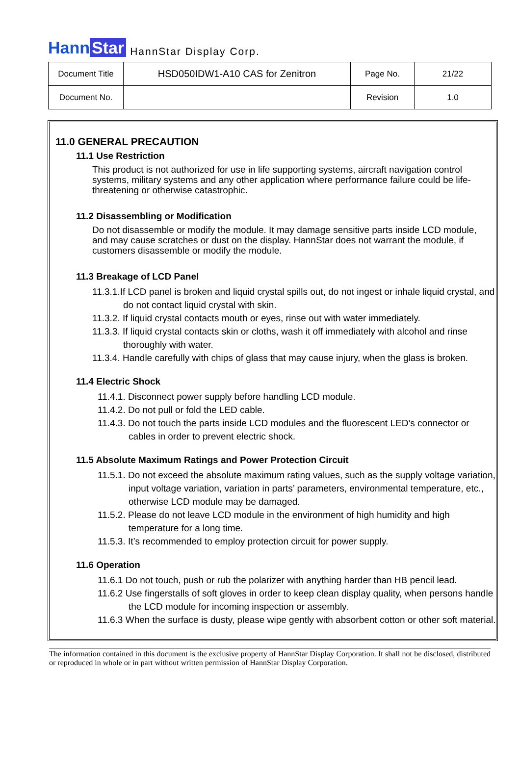Hann Star HannStar Display Corp.
| Document Title | HSD050IDW1-A10 CAS for Zenitron | Page No. | 21/22 |
| Document No. | | Revision | 1.0 |
11.0 GENERAL PRECAUTION
11.1 Use Restriction
This product is not authorized for use in life supporting systems, aircraft navigation control systems, military systems and any other application where performance failure could be life-threatening or otherwise catastrophic.
11.2 Disassembling or Modification
Do not disassemble or modify the module. It may damage sensitive parts inside LCD module, and may cause scratches or dust on the display. HannStar does not warrant the module, if customers disassemble or modify the module.
11.3 Breakage of LCD Panel
11.3.1.If LCD panel is broken and liquid crystal spills out, do not ingest or inhale liquid crystal, and do not contact liquid crystal with skin.
11.3.2. If liquid crystal contacts mouth or eyes, rinse out with water immediately.
11.3.3. If liquid crystal contacts skin or cloths, wash it off immediately with alcohol and rinse thoroughly with water.
11.3.4. Handle carefully with chips of glass that may cause injury, when the glass is broken.
11.4 Electric Shock
11.4.1. Disconnect power supply before handling LCD module.
11.4.2. Do not pull or fold the LED cable.
11.4.3. Do not touch the parts inside LCD modules and the fluorescent LED’s connector or cables in order to prevent electric shock.
11.5 Absolute Maximum Ratings and Power Protection Circuit
11.5.1. Do not exceed the absolute maximum rating values, such as the supply voltage variation, input voltage variation, variation in parts’ parameters, environmental temperature, etc., otherwise LCD module may be damaged.
11.5.2. Please do not leave LCD module in the environment of high humidity and high temperature for a long time.
11.5.3. It’s recommended to employ protection circuit for power supply.
11.6 Operation
11.6.1 Do not touch, push or rub the polarizer with anything harder than HB pencil lead.
11.6.2 Use fingerstalls of soft gloves in order to keep clean display quality, when persons handle the LCD module for incoming inspection or assembly.
11.6.3 When the surface is dusty, please wipe gently with absorbent cotton or other soft material.
The information contained in this document is the exclusive property of HannStar Display Corporation. It shall not be disclosed, distributed or reproduced in whole or in part without written permission of HannStar Display Corporation.